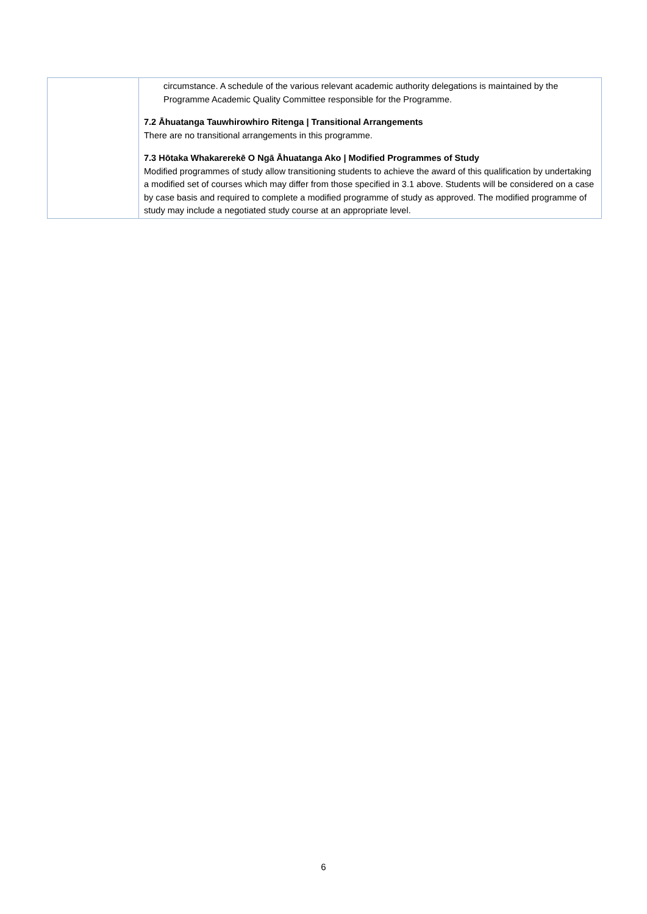| | circumstance. A schedule of the various relevant academic authority delegations is maintained by the Programme Academic Quality Committee responsible for the Programme. 7.2 Āhuatanga Tauwhirowhiro Ritenga / Transitional Arrangements There are no transitional arrangements in this programme. 7.3 Hōtaka Whakarerekē O Ngā Āhuatanga Ako / Modified Programmes of Study Modified programmes of study allow transitioning students to achieve the award of this qualification by undertaking a modified set of courses which may differ from those specified in 3.1 above. Students will be considered on a case by case basis and required to complete a modified programme of study as approved. The modified programme of study may include a negotiated study course at an appropriate level. |
6